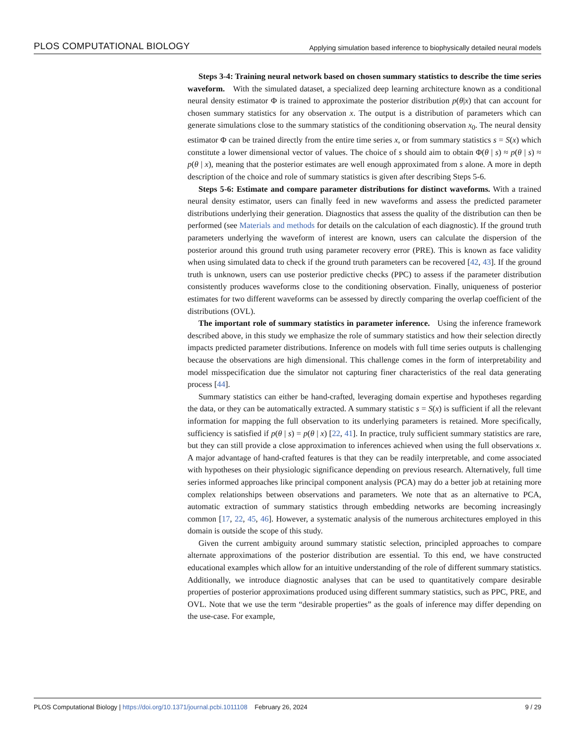PLOS COMPUTATIONAL BIOLOGY Applying simulation based inference to biophysically detailed neural models
Steps 3-4: Training neural network based on chosen summary statistics to describe the time series waveform. With the simulated dataset, a specialized deep learning architecture known as a conditional neural density estimator Φ is trained to approximate the posterior distribution p(θ|x) that can account for chosen summary statistics for any observation x. The output is a distribution of parameters which can generate simulations close to the summary statistics of the conditioning observation x<sub>0</sub>. The neural density estimator Φ can be trained directly from the entire time series x, or from summary statistics s = S(x) which constitute a lower dimensional vector of values. The choice of s should aim to obtain Φ(θ | s) ≈ p(θ | s) ≈ p(θ | x), meaning that the posterior estimates are well enough approximated from s alone. A more in depth description of the choice and role of summary statistics is given after describing Steps 5-6.
Steps 5-6: Estimate and compare parameter distributions for distinct waveforms. With a trained neural density estimator, users can finally feed in new waveforms and assess the predicted parameter distributions underlying their generation. Diagnostics that assess the quality of the distribution can then be performed (see Materials and methods for details on the calculation of each diagnostic). If the ground truth parameters underlying the waveform of interest are known, users can calculate the dispersion of the posterior around this ground truth using parameter recovery error (PRE). This is known as face validity when using simulated data to check if the ground truth parameters can be recovered [42, 43]. If the ground truth is unknown, users can use posterior predictive checks (PPC) to assess if the parameter distribution consistently produces waveforms close to the conditioning observation. Finally, uniqueness of posterior estimates for two different waveforms can be assessed by directly comparing the overlap coefficient of the distributions (OVL).
The important role of summary statistics in parameter inference. Using the inference framework described above, in this study we emphasize the role of summary statistics and how their selection directly impacts predicted parameter distributions. Inference on models with full time series outputs is challenging because the observations are high dimensional. This challenge comes in the form of interpretability and model misspecification due the simulator not capturing finer characteristics of the real data generating process [44].
Summary statistics can either be hand-crafted, leveraging domain expertise and hypotheses regarding the data, or they can be automatically extracted. A summary statistic s = S(x) is sufficient if all the relevant information for mapping the full observation to its underlying parameters is retained. More specifically, sufficiency is satisfied if p(θ | s) = p(θ | x) [22, 41]. In practice, truly sufficient summary statistics are rare, but they can still provide a close approximation to inferences achieved when using the full observations x. A major advantage of hand-crafted features is that they can be readily interpretable, and come associated with hypotheses on their physiologic significance depending on previous research. Alternatively, full time series informed approaches like principal component analysis (PCA) may do a better job at retaining more complex relationships between observations and parameters. We note that as an alternative to PCA, automatic extraction of summary statistics through embedding networks are becoming increasingly common [17, 22, 45, 46]. However, a systematic analysis of the numerous architectures employed in this domain is outside the scope of this study.
Given the current ambiguity around summary statistic selection, principled approaches to compare alternate approximations of the posterior distribution are essential. To this end, we have constructed educational examples which allow for an intuitive understanding of the role of different summary statistics. Additionally, we introduce diagnostic analyses that can be used to quantitatively compare desirable properties of posterior approximations produced using different summary statistics, such as PPC, PRE, and OVL. Note that we use the term “desirable properties” as the goals of inference may differ depending on the use-case. For example,
PLOS Computational Biology | https://doi.org/10.1371/journal.pcbi.1011108 February 26, 2024 9 / 29